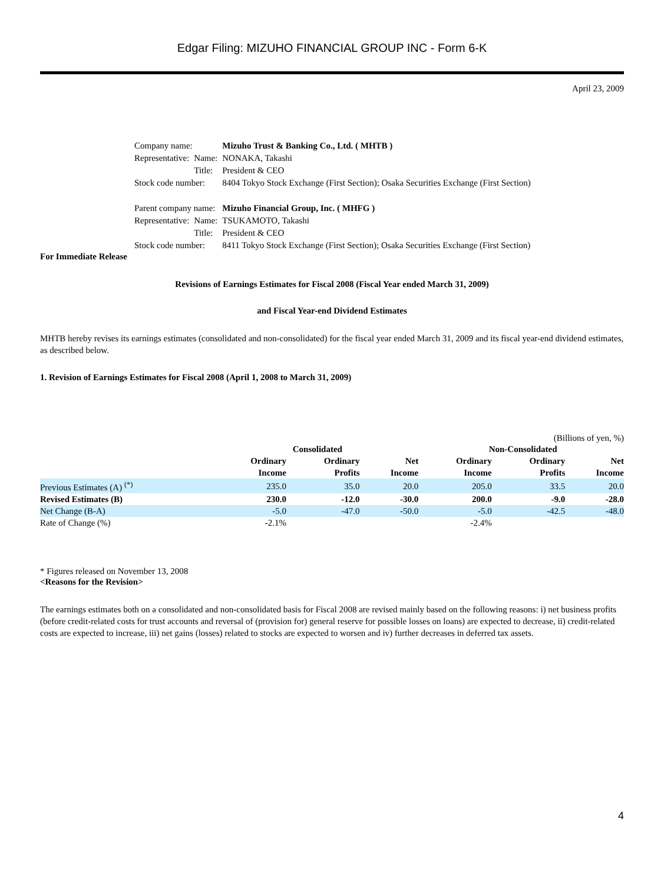Edgar Filing: MIZUHO FINANCIAL GROUP INC - Form 6-K
April 23, 2009
| Company name: | | Mizuho Trust & Banking Co., Ltd. ( MHTB ) |
| Representative: | Name: | NONAKA, Takashi |
| | Title: | President & CEO |
| Stock code number: | | 8404 Tokyo Stock Exchange (First Section); Osaka Securities Exchange (First Section) |
| Parent company name: | | Mizuho Financial Group, Inc. ( MHFG ) |
| Representative: | Name: | TSUKAMOTO, Takashi |
| | Title: | President & CEO |
| Stock code number: | | 8411 Tokyo Stock Exchange (First Section); Osaka Securities Exchange (First Section) |
For Immediate Release
Revisions of Earnings Estimates for Fiscal 2008 (Fiscal Year ended March 31, 2009)
and Fiscal Year-end Dividend Estimates
MHTB hereby revises its earnings estimates (consolidated and non-consolidated) for the fiscal year ended March 31, 2009 and its fiscal year-end dividend estimates, as described below.
1. Revision of Earnings Estimates for Fiscal 2008 (April 1, 2008 to March 31, 2009)
(Billions of yen, %)
| | Consolidated | | | Non-Consolidated | | |
| | Ordinary Income | Ordinary Profits | Net Income | Ordinary Income | Ordinary Profits | Net Income |
| Previous Estimates (A) <sup>(*)</sup> | 235.0 | 35.0 | 20.0 | 205.0 | 33.5 | 20.0 |
| Revised Estimates (B) | 230.0 | -12.0 | -30.0 | 200.0 | -9.0 | -28.0 |
| Net Change (B-A) | -5.0 | -47.0 | -50.0 | -5.0 | -42.5 | -48.0 |
| Rate of Change (%) | -2.1% | | | -2.4% | | |
* Figures released on November 13, 2008
<Reasons for the Revision>
The earnings estimates both on a consolidated and non-consolidated basis for Fiscal 2008 are revised mainly based on the following reasons: i) net business profits (before credit-related costs for trust accounts and reversal of (provision for) general reserve for possible losses on loans) are expected to decrease, ii) credit-related costs are expected to increase, iii) net gains (losses) related to stocks are expected to worsen and iv) further decreases in deferred tax assets.
4